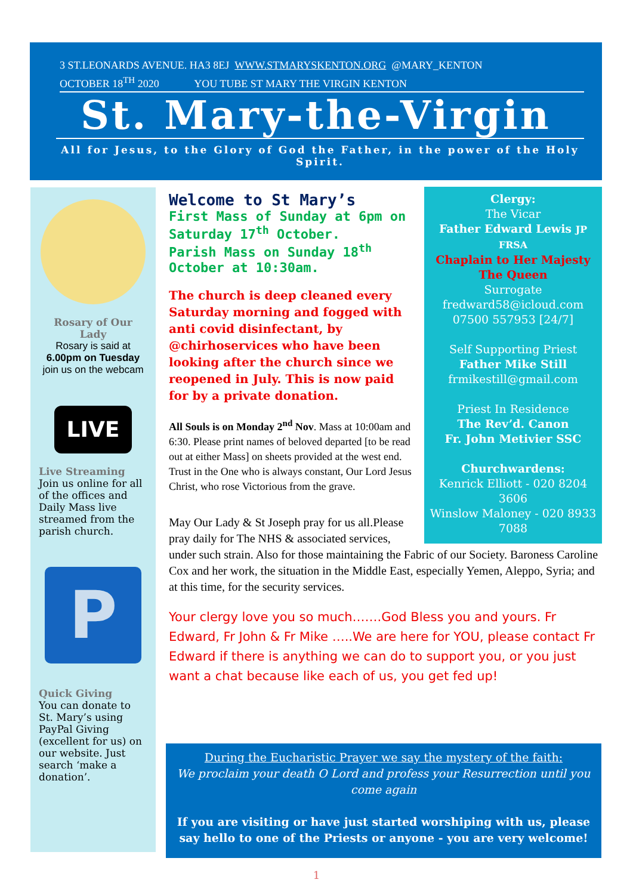3 ST.LEONARDS AVENUE. HA3 8EJ WWW.STMARYSKENTON.ORG @MARY_KENTON
OCTOBER 18<sup>TH</sup> 2020 YOU TUBE ST MARY THE VIRGIN KENTON
St. Mary-the-Virgin
All for Jesus, to the Glory of God the Father, in the power of the Holy Spirit.
Rosary of Our Lady
Rosary is said at
6.00pm on Tuesday
join us on the webcam
LIVE
Live Streaming
Join us online for all of the offices and Daily Mass live streamed from the parish church.
P
Quick Giving
You can donate to St. Mary’s using PayPal Giving (excellent for us) on our website. Just search ‘make a donation’.
Welcome to St Mary’s
First Mass of Sunday at 6pm on Saturday 17<sup>th</sup> October.
Parish Mass on Sunday 18<sup>th</sup> October at 10:30am.
The church is deep cleaned every Saturday morning and fogged with anti covid disinfectant, by @chirhoservices who have been looking after the church since we reopened in July. This is now paid for by a private donation.
All Souls is on Monday 2<sup>nd</sup> Nov. Mass at 10:00am and 6:30. Please print names of beloved departed [to be read out at either Mass] on sheets provided at the west end. Trust in the One who is always constant, Our Lord Jesus Christ, who rose Victorious from the grave.
Clergy:
The Vicar
Father Edward Lewis JP FRSA
Chaplain to Her Majesty The Queen
Surrogate
fredward58@icloud.com
07500 557953 [24/7]
Self Supporting Priest
Father Mike Still
frmikestill@gmail.com
Priest In Residence
The Rev’d. Canon
Fr. John Metivier SSC
Churchwardens:
Kenrick Elliott - 020 8204 3606
Winslow Maloney - 020 8933 7088
May Our Lady & St Joseph pray for us all.Please pray daily for The NHS & associated services,
under such strain. Also for those maintaining the Fabric of our Society. Baroness Caroline Cox and her work, the situation in the Middle East, especially Yemen, Aleppo, Syria; and at this time, for the security services.
Your clergy love you so much…….God Bless you and yours. Fr Edward, Fr John & Fr Mike …..We are here for YOU, please contact Fr Edward if there is anything we can do to support you, or you just want a chat because like each of us, you get fed up!
During the Eucharistic Prayer we say the mystery of the faith:
We proclaim your death O Lord and profess your Resurrection until you come again
If you are visiting or have just started worshiping with us, please say hello to one of the Priests or anyone - you are very welcome!
1